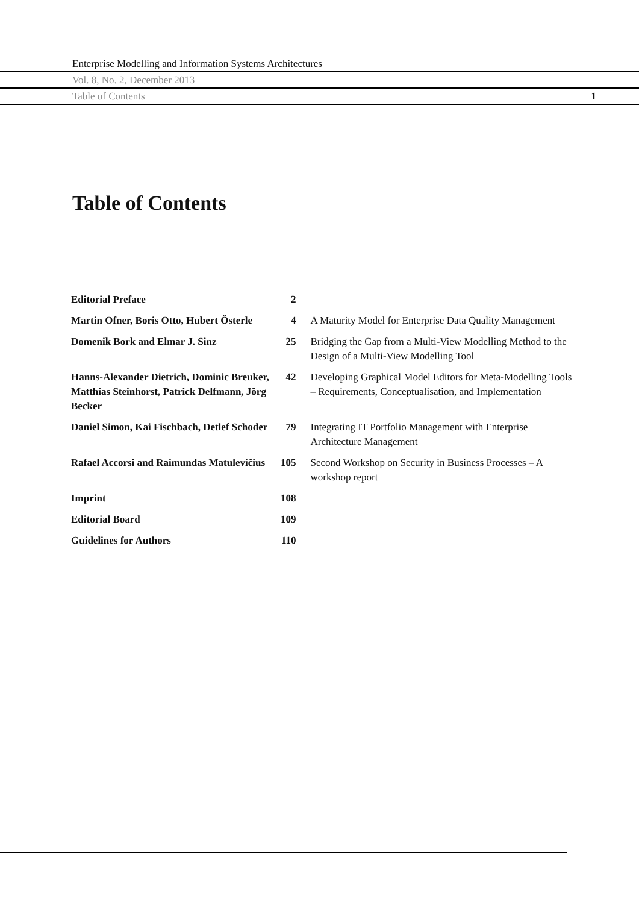Enterprise Modelling and Information Systems Architectures
Vol. 8, No. 2, December 2013
Table of Contents 1
Table of Contents
| Editorial Preface | 2 | |
| Martin Ofner, Boris Otto, Hubert Österle | 4 | A Maturity Model for Enterprise Data Quality Management |
| Domenik Bork and Elmar J. Sinz | 25 | Bridging the Gap from a Multi-View Modelling Method to the Design of a Multi-View Modelling Tool |
| Hanns-Alexander Dietrich, Dominic Breuker, Matthias Steinhorst, Patrick Delfmann, Jörg Becker | 42 | Developing Graphical Model Editors for Meta-Modelling Tools – Requirements, Conceptualisation, and Implementation |
| Daniel Simon, Kai Fischbach, Detlef Schoder | 79 | Integrating IT Portfolio Management with Enterprise Architecture Management |
| Rafael Accorsi and Raimundas Matulevičius | 105 | Second Workshop on Security in Business Processes – A workshop report |
| Imprint | 108 | |
| Editorial Board | 109 | |
| Guidelines for Authors | 110 | |